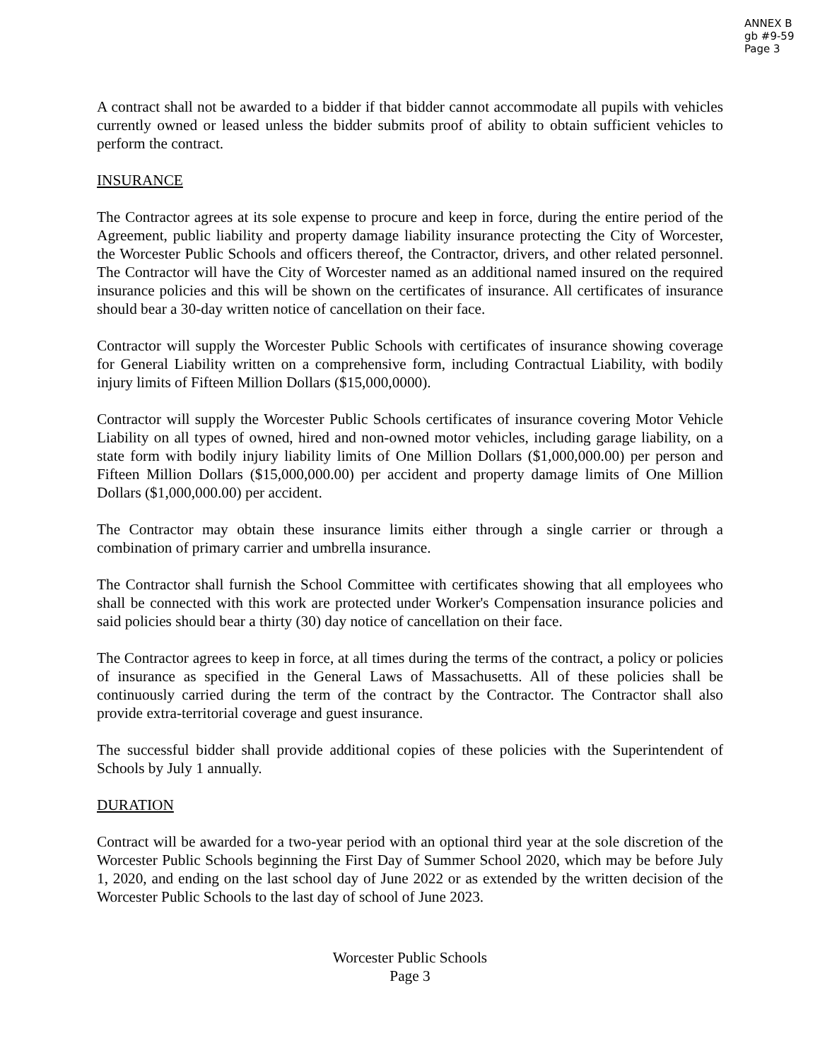ANNEX B
gb #9-59
Page 3
A contract shall not be awarded to a bidder if that bidder cannot accommodate all pupils with vehicles currently owned or leased unless the bidder submits proof of ability to obtain sufficient vehicles to perform the contract.
INSURANCE
The Contractor agrees at its sole expense to procure and keep in force, during the entire period of the Agreement, public liability and property damage liability insurance protecting the City of Worcester, the Worcester Public Schools and officers thereof, the Contractor, drivers, and other related personnel. The Contractor will have the City of Worcester named as an additional named insured on the required insurance policies and this will be shown on the certificates of insurance. All certificates of insurance should bear a 30-day written notice of cancellation on their face.
Contractor will supply the Worcester Public Schools with certificates of insurance showing coverage for General Liability written on a comprehensive form, including Contractual Liability, with bodily injury limits of Fifteen Million Dollars ($15,000,0000).
Contractor will supply the Worcester Public Schools certificates of insurance covering Motor Vehicle Liability on all types of owned, hired and non-owned motor vehicles, including garage liability, on a state form with bodily injury liability limits of One Million Dollars ($1,000,000.00) per person and Fifteen Million Dollars ($15,000,000.00) per accident and property damage limits of One Million Dollars ($1,000,000.00) per accident.
The Contractor may obtain these insurance limits either through a single carrier or through a combination of primary carrier and umbrella insurance.
The Contractor shall furnish the School Committee with certificates showing that all employees who shall be connected with this work are protected under Worker's Compensation insurance policies and said policies should bear a thirty (30) day notice of cancellation on their face.
The Contractor agrees to keep in force, at all times during the terms of the contract, a policy or policies of insurance as specified in the General Laws of Massachusetts. All of these policies shall be continuously carried during the term of the contract by the Contractor. The Contractor shall also provide extra-territorial coverage and guest insurance.
The successful bidder shall provide additional copies of these policies with the Superintendent of Schools by July 1 annually.
DURATION
Contract will be awarded for a two-year period with an optional third year at the sole discretion of the Worcester Public Schools beginning the First Day of Summer School 2020, which may be before July 1, 2020, and ending on the last school day of June 2022 or as extended by the written decision of the Worcester Public Schools to the last day of school of June 2023.
Worcester Public Schools
Page 3